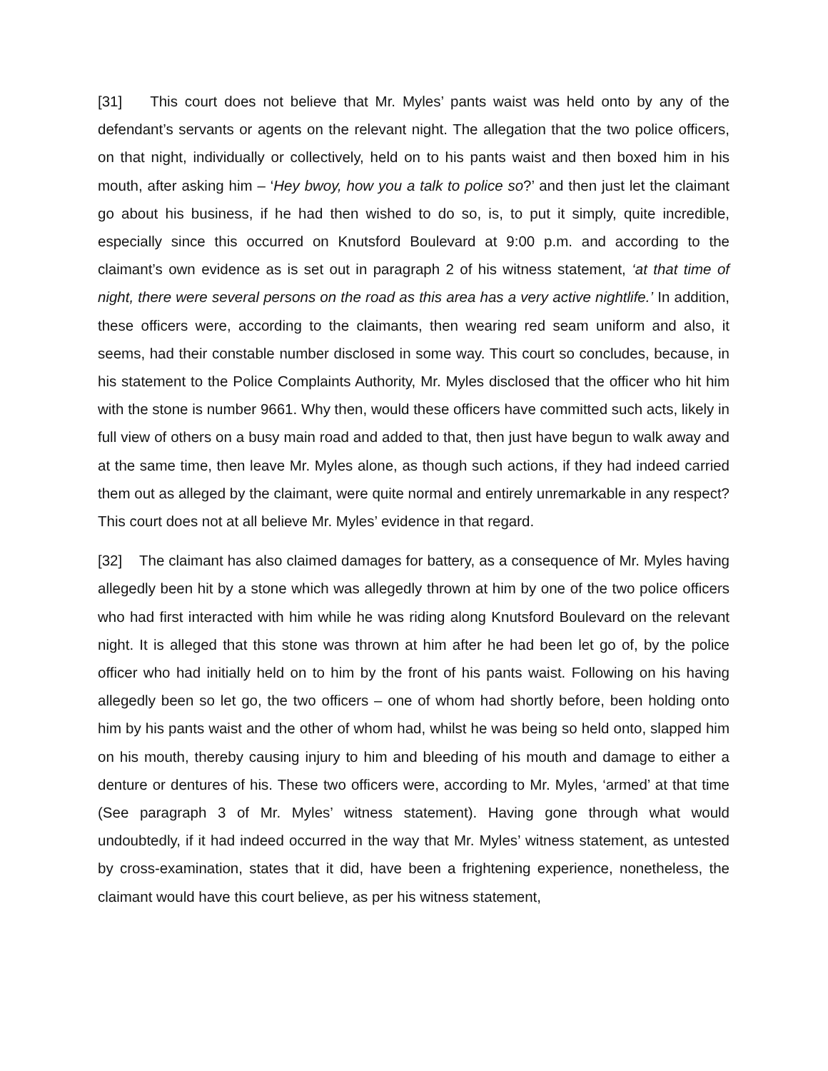[31] This court does not believe that Mr. Myles’ pants waist was held onto by any of the defendant’s servants or agents on the relevant night. The allegation that the two police officers, on that night, individually or collectively, held on to his pants waist and then boxed him in his mouth, after asking him – ‘Hey bwoy, how you a talk to police so?’ and then just let the claimant go about his business, if he had then wished to do so, is, to put it simply, quite incredible, especially since this occurred on Knutsford Boulevard at 9:00 p.m. and according to the claimant’s own evidence as is set out in paragraph 2 of his witness statement, ‘at that time of night, there were several persons on the road as this area has a very active nightlife.’ In addition, these officers were, according to the claimants, then wearing red seam uniform and also, it seems, had their constable number disclosed in some way. This court so concludes, because, in his statement to the Police Complaints Authority, Mr. Myles disclosed that the officer who hit him with the stone is number 9661. Why then, would these officers have committed such acts, likely in full view of others on a busy main road and added to that, then just have begun to walk away and at the same time, then leave Mr. Myles alone, as though such actions, if they had indeed carried them out as alleged by the claimant, were quite normal and entirely unremarkable in any respect? This court does not at all believe Mr. Myles’ evidence in that regard.
[32] The claimant has also claimed damages for battery, as a consequence of Mr. Myles having allegedly been hit by a stone which was allegedly thrown at him by one of the two police officers who had first interacted with him while he was riding along Knutsford Boulevard on the relevant night. It is alleged that this stone was thrown at him after he had been let go of, by the police officer who had initially held on to him by the front of his pants waist. Following on his having allegedly been so let go, the two officers – one of whom had shortly before, been holding onto him by his pants waist and the other of whom had, whilst he was being so held onto, slapped him on his mouth, thereby causing injury to him and bleeding of his mouth and damage to either a denture or dentures of his. These two officers were, according to Mr. Myles, ‘armed’ at that time (See paragraph 3 of Mr. Myles’ witness statement). Having gone through what would undoubtedly, if it had indeed occurred in the way that Mr. Myles’ witness statement, as untested by cross-examination, states that it did, have been a frightening experience, nonetheless, the claimant would have this court believe, as per his witness statement,